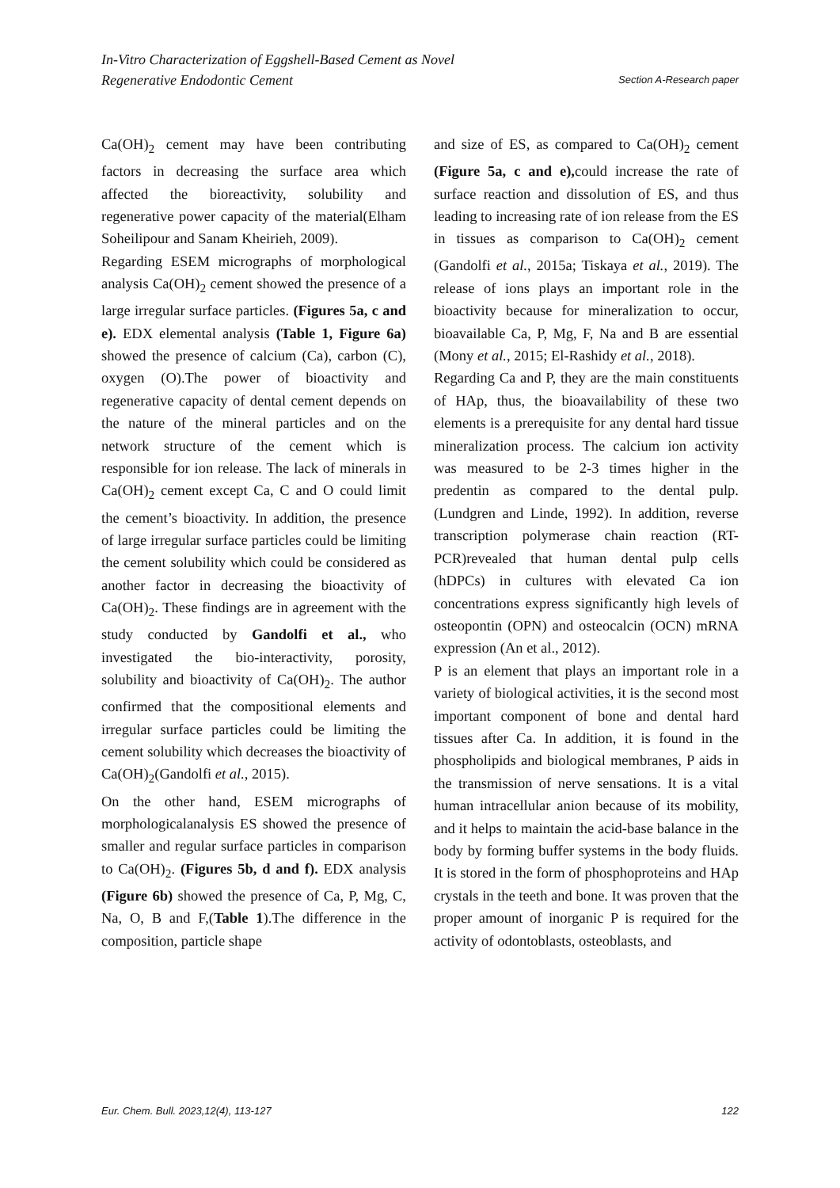In-Vitro Characterization of Eggshell-Based Cement as Novel
Regenerative Endodontic Cement Section A-Research paper
Ca(OH)<sub>2</sub> cement may have been contributing factors in decreasing the surface area which affected the bioreactivity, solubility and regenerative power capacity of the material(Elham Soheilipour and Sanam Kheirieh, 2009).
Regarding ESEM micrographs of morphological analysis Ca(OH)<sub>2</sub> cement showed the presence of a large irregular surface particles. (Figures 5a, c and e). EDX elemental analysis (Table 1, Figure 6a) showed the presence of calcium (Ca), carbon (C), oxygen (O).The power of bioactivity and regenerative capacity of dental cement depends on the nature of the mineral particles and on the network structure of the cement which is responsible for ion release. The lack of minerals in Ca(OH)<sub>2</sub> cement except Ca, C and O could limit the cement’s bioactivity. In addition, the presence of large irregular surface particles could be limiting the cement solubility which could be considered as another factor in decreasing the bioactivity of Ca(OH)<sub>2</sub>. These findings are in agreement with the study conducted by Gandolfi et al., who investigated the bio-interactivity, porosity, solubility and bioactivity of Ca(OH)<sub>2</sub>. The author confirmed that the compositional elements and irregular surface particles could be limiting the cement solubility which decreases the bioactivity of Ca(OH)<sub>2</sub>(Gandolfi et al., 2015).
On the other hand, ESEM micrographs of morphologicalanalysis ES showed the presence of smaller and regular surface particles in comparison to Ca(OH)<sub>2</sub>. (Figures 5b, d and f). EDX analysis (Figure 6b) showed the presence of Ca, P, Mg, C, Na, O, B and F,(Table 1).The difference in the composition, particle shape
and size of ES, as compared to Ca(OH)<sub>2</sub> cement (Figure 5a, c and e), could increase the rate of surface reaction and dissolution of ES, and thus leading to increasing rate of ion release from the ES in tissues as comparison to Ca(OH)<sub>2</sub> cement (Gandolfi et al., 2015a; Tiskaya et al., 2019). The release of ions plays an important role in the bioactivity because for mineralization to occur, bioavailable Ca, P, Mg, F, Na and B are essential (Mony et al., 2015; El-Rashidy et al., 2018).
Regarding Ca and P, they are the main constituents of HAp, thus, the bioavailability of these two elements is a prerequisite for any dental hard tissue mineralization process. The calcium ion activity was measured to be 2-3 times higher in the predentin as compared to the dental pulp. (Lundgren and Linde, 1992). In addition, reverse transcription polymerase chain reaction (RT-PCR)revealed that human dental pulp cells (hDPCs) in cultures with elevated Ca ion concentrations express significantly high levels of osteopontin (OPN) and osteocalcin (OCN) mRNA expression (An et al., 2012).
P is an element that plays an important role in a variety of biological activities, it is the second most important component of bone and dental hard tissues after Ca. In addition, it is found in the phospholipids and biological membranes, P aids in the transmission of nerve sensations. It is a vital human intracellular anion because of its mobility, and it helps to maintain the acid-base balance in the body by forming buffer systems in the body fluids. It is stored in the form of phosphoproteins and HAp crystals in the teeth and bone. It was proven that the proper amount of inorganic P is required for the activity of odontoblasts, osteoblasts, and
Eur. Chem. Bull. 2023,12(4), 113-127 122